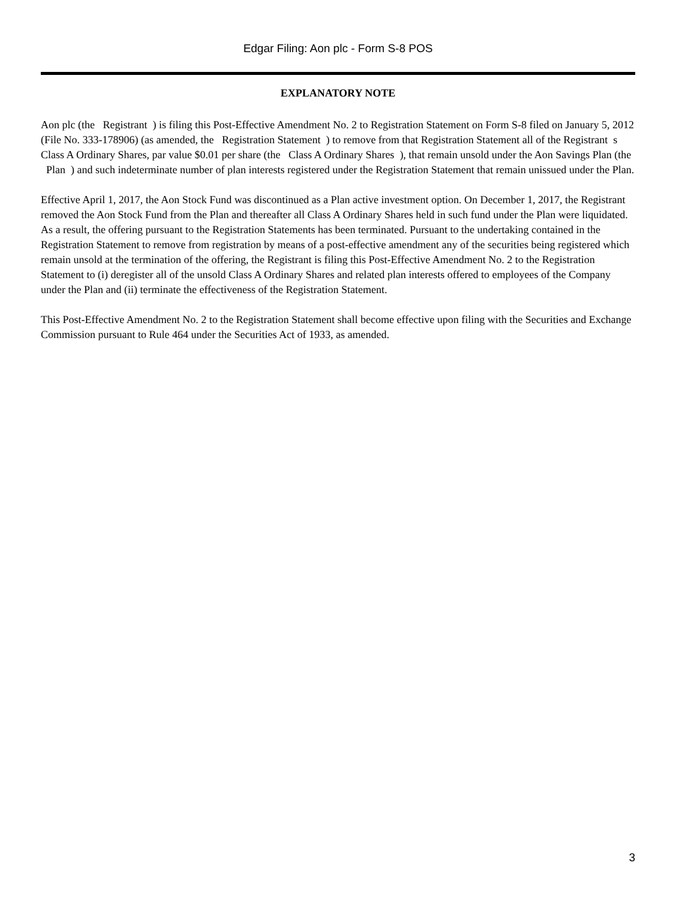Edgar Filing: Aon plc - Form S-8 POS
EXPLANATORY NOTE
Aon plc (the Registrant ) is filing this Post-Effective Amendment No. 2 to Registration Statement on Form S-8 filed on January 5, 2012 (File No. 333-178906) (as amended, the Registration Statement ) to remove from that Registration Statement all of the Registrant s Class A Ordinary Shares, par value $0.01 per share (the Class A Ordinary Shares ), that remain unsold under the Aon Savings Plan (the Plan ) and such indeterminate number of plan interests registered under the Registration Statement that remain unissued under the Plan.
Effective April 1, 2017, the Aon Stock Fund was discontinued as a Plan active investment option. On December 1, 2017, the Registrant removed the Aon Stock Fund from the Plan and thereafter all Class A Ordinary Shares held in such fund under the Plan were liquidated. As a result, the offering pursuant to the Registration Statements has been terminated. Pursuant to the undertaking contained in the Registration Statement to remove from registration by means of a post-effective amendment any of the securities being registered which remain unsold at the termination of the offering, the Registrant is filing this Post-Effective Amendment No. 2 to the Registration Statement to (i) deregister all of the unsold Class A Ordinary Shares and related plan interests offered to employees of the Company under the Plan and (ii) terminate the effectiveness of the Registration Statement.
This Post-Effective Amendment No. 2 to the Registration Statement shall become effective upon filing with the Securities and Exchange Commission pursuant to Rule 464 under the Securities Act of 1933, as amended.
3